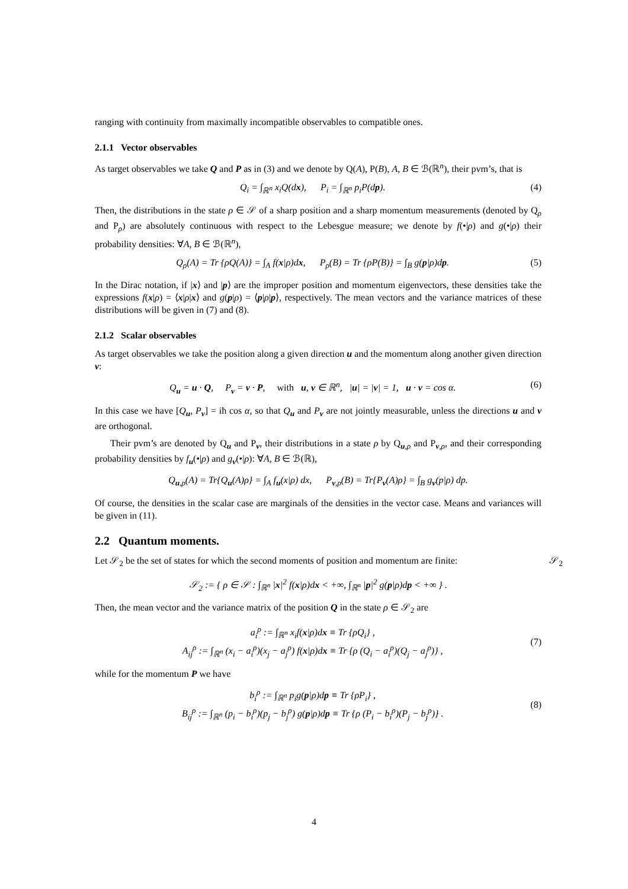ranging with continuity from maximally incompatible observables to compatible ones.
2.1.1 Vector observables
As target observables we take Q and P as in (3) and we denote by Q(A), P(B), A, B ∈ ℬ(ℝ<sup>n</sup>), their pvm’s, that is
Q<sub>i</sub> = ∫<sub>ℝ<sup>n</sup></sub> x<sub>i</sub>Q(dx), P<sub>i</sub> = ∫<sub>ℝ<sup>n</sup></sub> p<sub>i</sub>P(dp). (4)
Then, the distributions in the state ρ ∈ 𝒮 of a sharp position and a sharp momentum measurements (denoted by Q<sub>ρ</sub> and P<sub>ρ</sub>) are absolutely continuous with respect to the Lebesgue measure; we denote by f(•|ρ) and g(•|ρ) their probability densities: ∀A, B ∈ ℬ(ℝ<sup>n</sup>),
Q<sub>ρ</sub>(A) = Tr {ρQ(A)} = ∫<sub>A</sub> f(x|ρ)dx, P<sub>ρ</sub>(B) = Tr {ρP(B)} = ∫<sub>B</sub> g(p|ρ)dp. (5)
In the Dirac notation, if |x⟩ and |p⟩ are the improper position and momentum eigenvectors, these densities take the expressions f(x|ρ) = ⟨x|ρ|x⟩ and g(p|ρ) = ⟨p|ρ|p⟩, respectively. The mean vectors and the variance matrices of these distributions will be given in (7) and (8).
2.1.2 Scalar observables
As target observables we take the position along a given direction u and the momentum along another given direction v:
Q<sub>u</sub> = u · Q, P<sub>v</sub> = v · P, with u, v ∈ ℝ<sup>n</sup>, |u| = |v| = 1, u · v = cos α. (6)
In this case we have [Q<sub>u</sub>, P<sub>v</sub>] = iħ cos α, so that Q<sub>u</sub> and P<sub>v</sub> are not jointly measurable, unless the directions u and v are orthogonal.
Their pvm’s are denoted by Q<sub>u</sub> and P<sub>v</sub>, their distributions in a state ρ by Q<sub>u,ρ</sub> and P<sub>v,ρ</sub>, and their corresponding probability densities by f<sub>u</sub>(•|ρ) and g<sub>v</sub>(•|ρ): ∀A, B ∈ ℬ(ℝ),
Q<sub>u,ρ</sub>(A) = Tr{Q<sub>u</sub>(A)ρ} = ∫<sub>A</sub> f<sub>u</sub>(x|ρ) dx, P<sub>v,ρ</sub>(B) = Tr{P<sub>v</sub>(A)ρ} = ∫<sub>B</sub> g<sub>v</sub>(p|ρ) dp.
Of course, the densities in the scalar case are marginals of the densities in the vector case. Means and variances will be given in (11).
2.2 Quantum moments.
Let 𝒮<sub>2</sub> be the set of states for which the second moments of position and momentum are finite: 𝒮<sub>2</sub>
𝒮<sub>2</sub> := { ρ ∈ 𝒮 : ∫<sub>ℝ<sup>n</sup></sub> |x|<sup>2</sup> f(x|ρ)dx < +∞, ∫<sub>ℝ<sup>n</sup></sub> |p|<sup>2</sup> g(p|ρ)dp < +∞ } .
Then, the mean vector and the variance matrix of the position Q in the state ρ ∈ 𝒮<sub>2</sub> are
a<sub>i</sub><sup>ρ</sup> := ∫<sub>ℝ<sup>n</sup></sub> x<sub>i</sub>f(x|ρ)dx ≡ Tr {ρQ<sub>i</sub>} ,
A<sub>ij</sub><sup>ρ</sup> := ∫<sub>ℝ<sup>n</sup></sub> (x<sub>i</sub> − a<sub>i</sub><sup>ρ</sup>)(x<sub>j</sub> − a<sub>j</sub><sup>ρ</sup>) f(x|ρ)dx ≡ Tr {ρ (Q<sub>i</sub> − a<sub>i</sub><sup>ρ</sup>)(Q<sub>j</sub> − a<sub>j</sub><sup>ρ</sup>)} , (7)
while for the momentum P we have
b<sub>i</sub><sup>ρ</sup> := ∫<sub>ℝ<sup>n</sup></sub> p<sub>i</sub>g(p|ρ)dp ≡ Tr {ρP<sub>i</sub>} ,
B<sub>ij</sub><sup>ρ</sup> := ∫<sub>ℝ<sup>n</sup></sub> (p<sub>i</sub> − b<sub>i</sub><sup>ρ</sup>)(p<sub>j</sub> − b<sub>j</sub><sup>ρ</sup>) g(p|ρ)dp ≡ Tr {ρ (P<sub>i</sub> − b<sub>i</sub><sup>ρ</sup>)(P<sub>j</sub> − b<sub>j</sub><sup>ρ</sup>)} . (8)
4